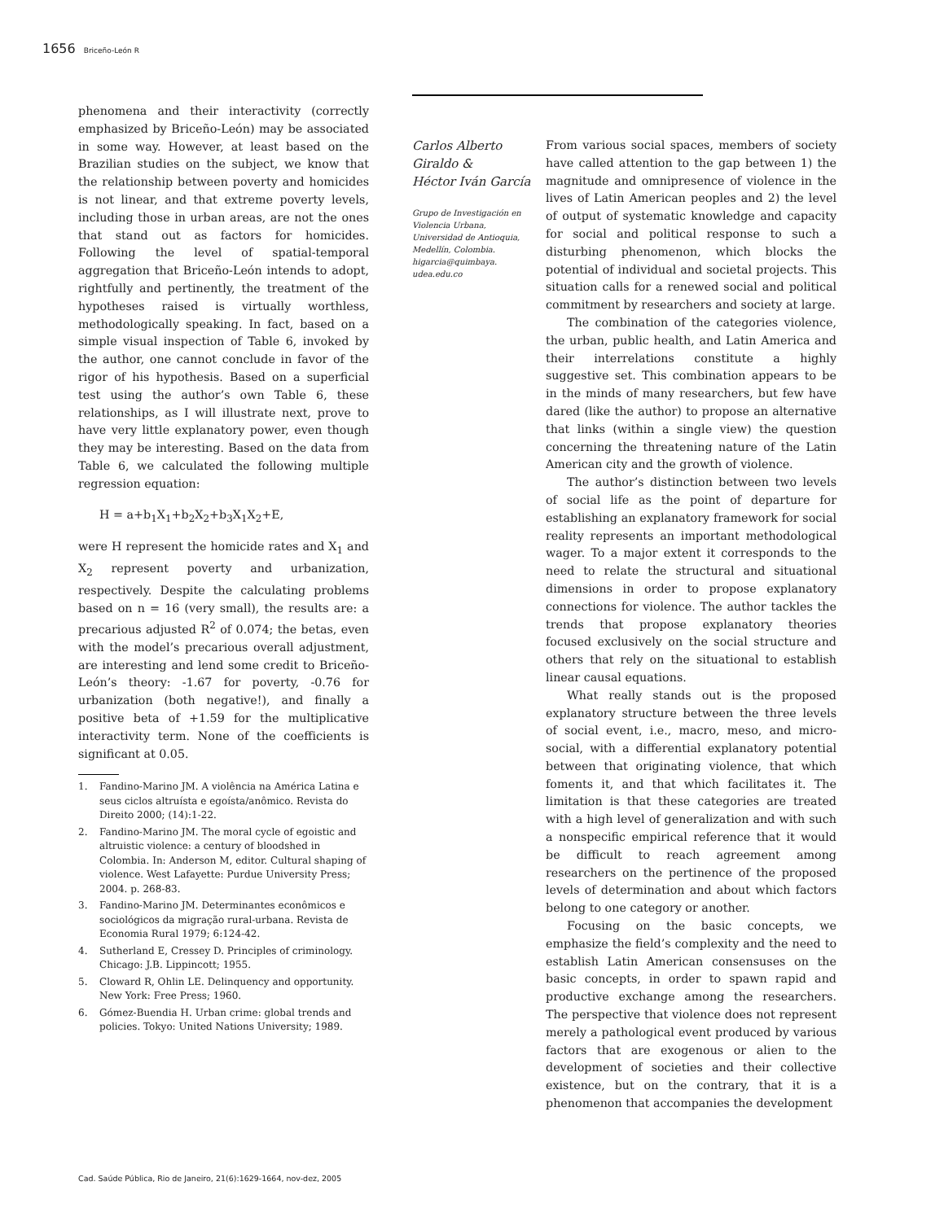1656 Briceño-León R
phenomena and their interactivity (correctly emphasized by Briceño-León) may be associated in some way. However, at least based on the Brazilian studies on the subject, we know that the relationship between poverty and homicides is not linear, and that extreme poverty levels, including those in urban areas, are not the ones that stand out as factors for homicides. Following the level of spatial-temporal aggregation that Briceño-León intends to adopt, rightfully and pertinently, the treatment of the hypotheses raised is virtually worthless, methodologically speaking. In fact, based on a simple visual inspection of Table 6, invoked by the author, one cannot conclude in favor of the rigor of his hypothesis. Based on a superficial test using the author’s own Table 6, these relationships, as I will illustrate next, prove to have very little explanatory power, even though they may be interesting. Based on the data from Table 6, we calculated the following multiple regression equation:
H = a+b<sub>1</sub>X<sub>1</sub>+b<sub>2</sub>X<sub>2</sub>+b<sub>3</sub>X<sub>1</sub>X<sub>2</sub>+E,
were H represent the homicide rates and X<sub>1</sub> and X<sub>2</sub> represent poverty and urbanization, respectively. Despite the calculating problems based on n = 16 (very small), the results are: a precarious adjusted R<sup>2</sup> of 0.074; the betas, even with the model’s precarious overall adjustment, are interesting and lend some credit to Briceño-León’s theory: -1.67 for poverty, -0.76 for urbanization (both negative!), and finally a positive beta of +1.59 for the multiplicative interactivity term. None of the coefficients is significant at 0.05.
1. Fandino-Marino JM. A violência na América Latina e seus ciclos altruísta e egoísta/anômico. Revista do Direito 2000; (14):1-22.
2. Fandino-Marino JM. The moral cycle of egoistic and altruistic violence: a century of bloodshed in Colombia. In: Anderson M, editor. Cultural shaping of violence. West Lafayette: Purdue University Press; 2004. p. 268-83.
3. Fandino-Marino JM. Determinantes econômicos e sociológicos da migração rural-urbana. Revista de Economia Rural 1979; 6:124-42.
4. Sutherland E, Cressey D. Principles of criminology. Chicago: J.B. Lippincott; 1955.
5. Cloward R, Ohlin LE. Delinquency and opportunity. New York: Free Press; 1960.
6. Gómez-Buendia H. Urban crime: global trends and policies. Tokyo: United Nations University; 1989.
Carlos Alberto
Giraldo &
Héctor Iván García
Grupo de Investigación en Violencia Urbana, Universidad de Antioquia, Medellín, Colombia.
higarcia@quimbaya.
udea.edu.co
From various social spaces, members of society have called attention to the gap between 1) the magnitude and omnipresence of violence in the lives of Latin American peoples and 2) the level of output of systematic knowledge and capacity for social and political response to such a disturbing phenomenon, which blocks the potential of individual and societal projects. This situation calls for a renewed social and political commitment by researchers and society at large.
The combination of the categories violence, the urban, public health, and Latin America and their interrelations constitute a highly suggestive set. This combination appears to be in the minds of many researchers, but few have dared (like the author) to propose an alternative that links (within a single view) the question concerning the threatening nature of the Latin American city and the growth of violence.
The author’s distinction between two levels of social life as the point of departure for establishing an explanatory framework for social reality represents an important methodological wager. To a major extent it corresponds to the need to relate the structural and situational dimensions in order to propose explanatory connections for violence. The author tackles the trends that propose explanatory theories focused exclusively on the social structure and others that rely on the situational to establish linear causal equations.
What really stands out is the proposed explanatory structure between the three levels of social event, i.e., macro, meso, and micro-social, with a differential explanatory potential between that originating violence, that which foments it, and that which facilitates it. The limitation is that these categories are treated with a high level of generalization and with such a nonspecific empirical reference that it would be difficult to reach agreement among researchers on the pertinence of the proposed levels of determination and about which factors belong to one category or another.
Focusing on the basic concepts, we emphasize the field’s complexity and the need to establish Latin American consensuses on the basic concepts, in order to spawn rapid and productive exchange among the researchers. The perspective that violence does not represent merely a pathological event produced by various factors that are exogenous or alien to the development of societies and their collective existence, but on the contrary, that it is a phenomenon that accompanies the development
Cad. Saúde Pública, Rio de Janeiro, 21(6):1629-1664, nov-dez, 2005